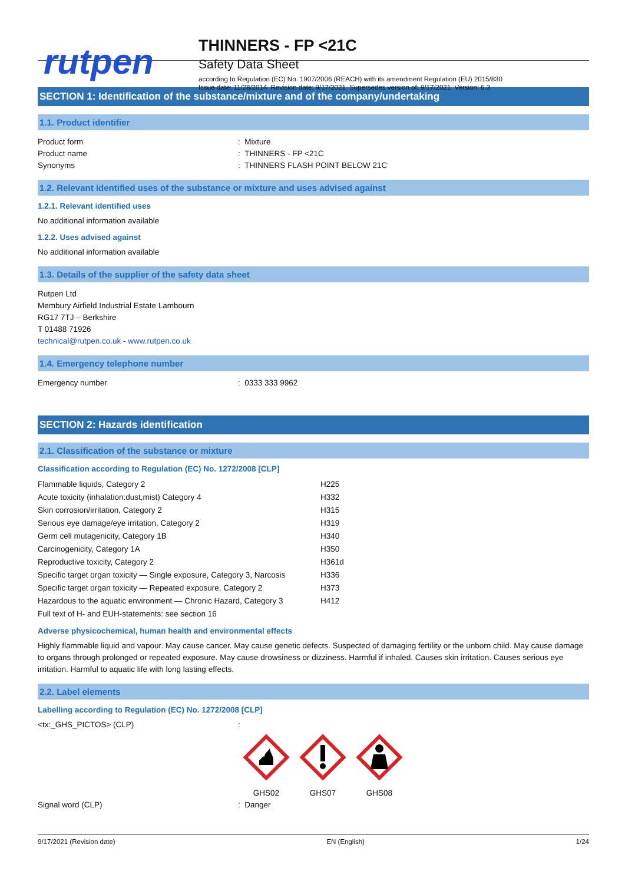rutpen
THINNERS - FP <21C
Safety Data Sheet
according to Regulation (EC) No. 1907/2006 (REACH) with its amendment Regulation (EU) 2015/830
Issue date: 11/28/2014 Revision date: 9/17/2021 Supersedes version of: 9/17/2021 Version: 6.3
SECTION 1: Identification of the substance/mixture and of the company/undertaking
1.1. Product identifier
Product form : Mixture
Product name : THINNERS - FP <21C
Synonyms : THINNERS FLASH POINT BELOW 21C
1.2. Relevant identified uses of the substance or mixture and uses advised against
1.2.1. Relevant identified uses
No additional information available
1.2.2. Uses advised against
No additional information available
1.3. Details of the supplier of the safety data sheet
Rutpen Ltd
Membury Airfield Industrial Estate Lambourn
RG17 7TJ – Berkshire
T 01488 71926
technical@rutpen.co.uk - www.rutpen.co.uk
1.4. Emergency telephone number
Emergency number : 0333 333 9962
SECTION 2: Hazards identification
2.1. Classification of the substance or mixture
Classification according to Regulation (EC) No. 1272/2008 [CLP]
| Flammable liquids, Category 2 | H225 |
| Acute toxicity (inhalation:dust,mist) Category 4 | H332 |
| Skin corrosion/irritation, Category 2 | H315 |
| Serious eye damage/eye irritation, Category 2 | H319 |
| Germ cell mutagenicity, Category 1B | H340 |
| Carcinogenicity, Category 1A | H350 |
| Reproductive toxicity, Category 2 | H361d |
| Specific target organ toxicity — Single exposure, Category 3, Narcosis | H336 |
| Specific target organ toxicity — Repeated exposure, Category 2 | H373 |
| Hazardous to the aquatic environment — Chronic Hazard, Category 3 | H412 |
| Full text of H- and EUH-statements: see section 16 | |
Adverse physicochemical, human health and environmental effects
Highly flammable liquid and vapour. May cause cancer. May cause genetic defects. Suspected of damaging fertility or the unborn child. May cause damage to organs through prolonged or repeated exposure. May cause drowsiness or dizziness. Harmful if inhaled. Causes skin irritation. Causes serious eye irritation. Harmful to aquatic life with long lasting effects.
2.2. Label elements
Labelling according to Regulation (EC) No. 1272/2008 [CLP]
<tx:_GHS_PICTOS> (CLP) :
GHS02
GHS07
GHS08
Signal word (CLP) : Danger
9/17/2021 (Revision date) EN (English) 1/24